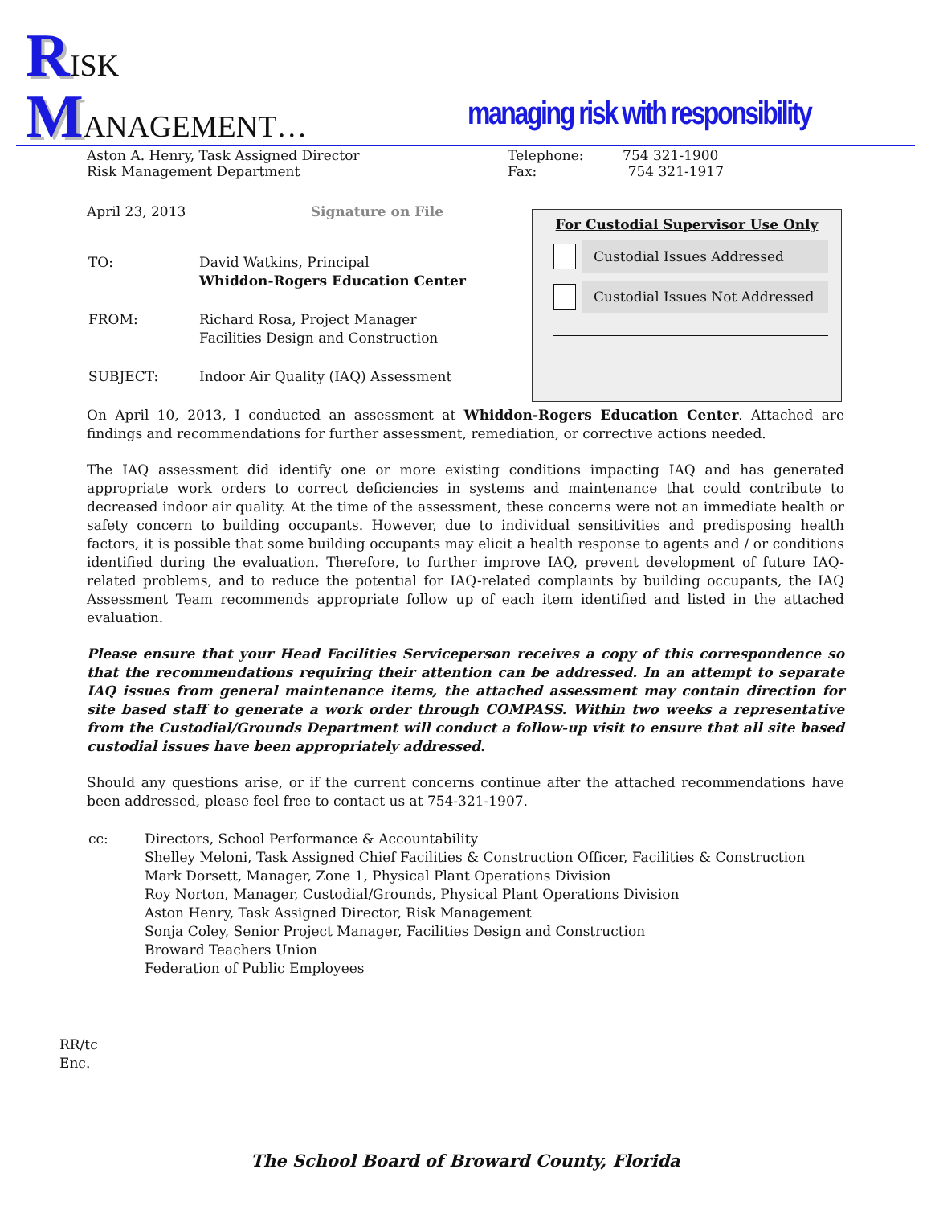RISK
MANAGEMENT…
managing risk with responsibility
Aston A. Henry, Task Assigned Director
Risk Management Department
Telephone: 754 321-1900
Fax: 754 321-1917
April 23, 2013 Signature on File
| TO: | David Watkins, Principal Whiddon-Rogers Education Center |
| FROM: | Richard Rosa, Project Manager Facilities Design and Construction |
| SUBJECT: | Indoor Air Quality (IAQ) Assessment |
On April 10, 2013, I conducted an assessment at Whiddon-Rogers Education Center. Attached are findings and recommendations for further assessment, remediation, or corrective actions needed.
The IAQ assessment did identify one or more existing conditions impacting IAQ and has generated appropriate work orders to correct deficiencies in systems and maintenance that could contribute to decreased indoor air quality. At the time of the assessment, these concerns were not an immediate health or safety concern to building occupants. However, due to individual sensitivities and predisposing health factors, it is possible that some building occupants may elicit a health response to agents and / or conditions identified during the evaluation. Therefore, to further improve IAQ, prevent development of future IAQ-related problems, and to reduce the potential for IAQ-related complaints by building occupants, the IAQ Assessment Team recommends appropriate follow up of each item identified and listed in the attached evaluation.
Please ensure that your Head Facilities Serviceperson receives a copy of this correspondence so that the recommendations requiring their attention can be addressed. In an attempt to separate IAQ issues from general maintenance items, the attached assessment may contain direction for site based staff to generate a work order through COMPASS. Within two weeks a representative from the Custodial/Grounds Department will conduct a follow-up visit to ensure that all site based custodial issues have been appropriately addressed.
Should any questions arise, or if the current concerns continue after the attached recommendations have been addressed, please feel free to contact us at 754-321-1907.
| cc: | Directors, School Performance & Accountability Shelley Meloni, Task Assigned Chief Facilities & Construction Officer, Facilities & Construction Mark Dorsett, Manager, Zone 1, Physical Plant Operations Division Roy Norton, Manager, Custodial/Grounds, Physical Plant Operations Division Aston Henry, Task Assigned Director, Risk Management Sonja Coley, Senior Project Manager, Facilities Design and Construction Broward Teachers Union Federation of Public Employees |
RR/tc
Enc.
For Custodial Supervisor Use Only
Custodial Issues Addressed
Custodial Issues Not Addressed
The School Board of Broward County, Florida